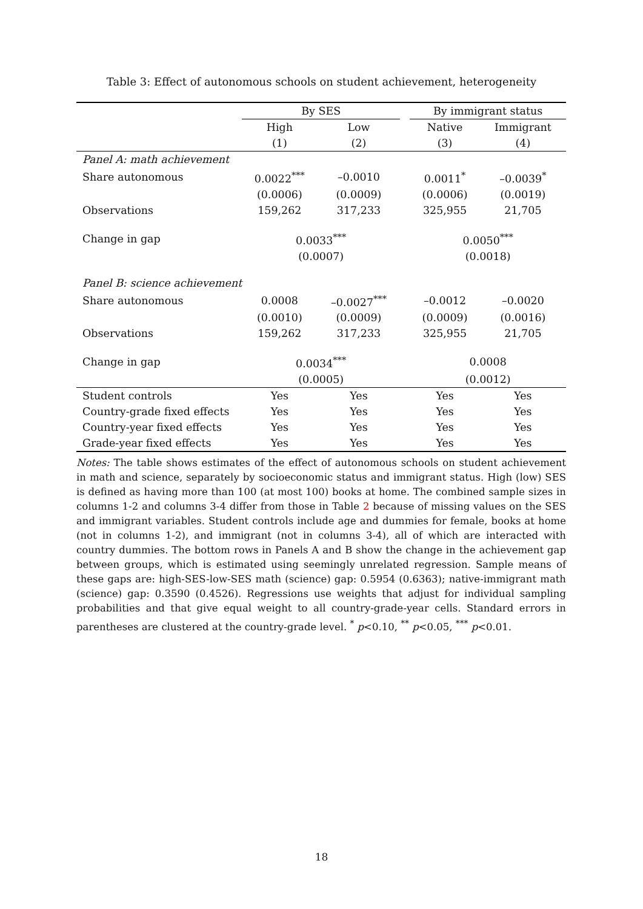Table 3: Effect of autonomous schools on student achievement, heterogeneity
| | By SES | | | By immigrant status | |
| --- | --- | --- | --- | --- | --- |
| | High | Low | | Native | Immigrant |
| | (1) | (2) | | (3) | (4) |
| Panel A: math achievement | | | | | |
| Share autonomous | 0.0022<sup>***</sup> | –0.0010 | | 0.0011<sup>*</sup> | –0.0039<sup>*</sup> |
| | (0.0006) | (0.0009) | | (0.0006) | (0.0019) |
| Observations | 159,262 | 317,233 | | 325,955 | 21,705 |
| Change in gap | 0.0033<sup>***</sup> | | | 0.0050<sup>***</sup> | |
| | (0.0007) | | | (0.0018) | |
| Panel B: science achievement | | | | | |
| Share autonomous | 0.0008 | –0.0027<sup>***</sup> | | –0.0012 | –0.0020 |
| | (0.0010) | (0.0009) | | (0.0009) | (0.0016) |
| Observations | 159,262 | 317,233 | | 325,955 | 21,705 |
| Change in gap | 0.0034<sup>***</sup> | | | 0.0008 | |
| | (0.0005) | | | (0.0012) | |
| Student controls | Yes | Yes | | Yes | Yes |
| Country-grade fixed effects | Yes | Yes | | Yes | Yes |
| Country-year fixed effects | Yes | Yes | | Yes | Yes |
| Grade-year fixed effects | Yes | Yes | | Yes | Yes |
Notes: The table shows estimates of the effect of autonomous schools on student achievement in math and science, separately by socioeconomic status and immigrant status. High (low) SES is defined as having more than 100 (at most 100) books at home. The combined sample sizes in columns 1-2 and columns 3-4 differ from those in Table 2 because of missing values on the SES and immigrant variables. Student controls include age and dummies for female, books at home (not in columns 1-2), and immigrant (not in columns 3-4), all of which are interacted with country dummies. The bottom rows in Panels A and B show the change in the achievement gap between groups, which is estimated using seemingly unrelated regression. Sample means of these gaps are: high-SES-low-SES math (science) gap: 0.5954 (0.6363); native-immigrant math (science) gap: 0.3590 (0.4526). Regressions use weights that adjust for individual sampling probabilities and that give equal weight to all country-grade-year cells. Standard errors in parentheses are clustered at the country-grade level. <sup>*</sup> p<0.10, <sup>**</sup> p<0.05, <sup>***</sup> p<0.01.
18